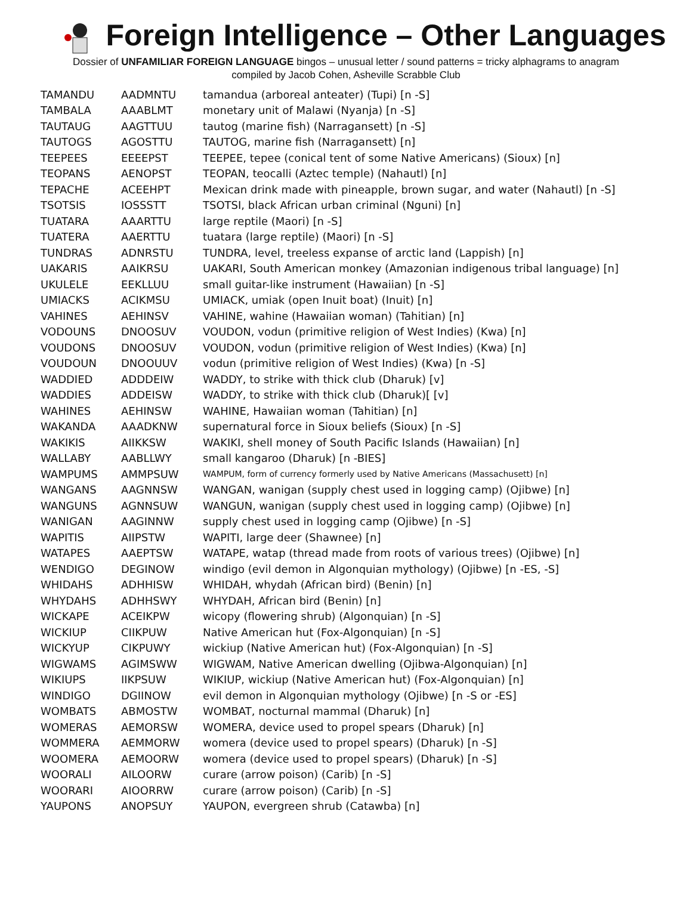Foreign Intelligence – Other Languages
Dossier of UNFAMILIAR FOREIGN LANGUAGE bingos – unusual letter / sound patterns = tricky alphagrams to anagram
compiled by Jacob Cohen, Asheville Scrabble Club
| TAMANDU | AADMNTU | tamandua (arboreal anteater) (Tupi) [n -S] |
| TAMBALA | AAABLMT | monetary unit of Malawi (Nyanja) [n -S] |
| TAUTAUG | AAGTTUU | tautog (marine fish) (Narragansett) [n -S] |
| TAUTOGS | AGOSTTU | TAUTOG, marine fish (Narragansett) [n] |
| TEEPEES | EEEEPST | TEEPEE, tepee (conical tent of some Native Americans) (Sioux) [n] |
| TEOPANS | AENOPST | TEOPAN, teocalli (Aztec temple) (Nahautl) [n] |
| TEPACHE | ACEEHPT | Mexican drink made with pineapple, brown sugar, and water (Nahautl) [n -S] |
| TSOTSIS | IOSSSTT | TSOTSI, black African urban criminal (Nguni) [n] |
| TUATARA | AAARTTU | large reptile (Maori) [n -S] |
| TUATERA | AAERTTU | tuatara (large reptile) (Maori) [n -S] |
| TUNDRAS | ADNRSTU | TUNDRA, level, treeless expanse of arctic land (Lappish) [n] |
| UAKARIS | AAIKRSU | UAKARI, South American monkey (Amazonian indigenous tribal language) [n] |
| UKULELE | EEKLLUU | small guitar-like instrument (Hawaiian) [n -S] |
| UMIACKS | ACIKMSU | UMIACK, umiak (open Inuit boat) (Inuit) [n] |
| VAHINES | AEHINSV | VAHINE, wahine (Hawaiian woman) (Tahitian) [n] |
| VODOUNS | DNOOSUV | VOUDON, vodun (primitive religion of West Indies) (Kwa) [n] |
| VOUDONS | DNOOSUV | VOUDON, vodun (primitive religion of West Indies) (Kwa) [n] |
| VOUDOUN | DNOOUUV | vodun (primitive religion of West Indies) (Kwa) [n -S] |
| WADDIED | ADDDEIW | WADDY, to strike with thick club (Dharuk) [v] |
| WADDIES | ADDEISW | WADDY, to strike with thick club (Dharuk)[ [v] |
| WAHINES | AEHINSW | WAHINE, Hawaiian woman (Tahitian) [n] |
| WAKANDA | AAADKNW | supernatural force in Sioux beliefs (Sioux) [n -S] |
| WAKIKIS | AIIKKSW | WAKIKI, shell money of South Pacific Islands (Hawaiian) [n] |
| WALLABY | AABLLWY | small kangaroo (Dharuk) [n -BIES] |
| WAMPUMS | AMMPSUW | WAMPUM, form of currency formerly used by Native Americans (Massachusett) [n] |
| WANGANS | AAGNNSW | WANGAN, wanigan (supply chest used in logging camp) (Ojibwe) [n] |
| WANGUNS | AGNNSUW | WANGUN, wanigan (supply chest used in logging camp) (Ojibwe) [n] |
| WANIGAN | AAGINNW | supply chest used in logging camp (Ojibwe) [n -S] |
| WAPITIS | AIIPSTW | WAPITI, large deer (Shawnee) [n] |
| WATAPES | AAEPTSW | WATAPE, watap (thread made from roots of various trees) (Ojibwe) [n] |
| WENDIGO | DEGINOW | windigo (evil demon in Algonquian mythology) (Ojibwe) [n -ES, -S] |
| WHIDAHS | ADHHISW | WHIDAH, whydah (African bird) (Benin) [n] |
| WHYDAHS | ADHHSWY | WHYDAH, African bird (Benin) [n] |
| WICKAPE | ACEIKPW | wicopy (flowering shrub) (Algonquian) [n -S] |
| WICKIUP | CIIKPUW | Native American hut (Fox-Algonquian) [n -S] |
| WICKYUP | CIKPUWY | wickiup (Native American hut) (Fox-Algonquian) [n -S] |
| WIGWAMS | AGIMSWW | WIGWAM, Native American dwelling (Ojibwa-Algonquian) [n] |
| WIKIUPS | IIKPSUW | WIKIUP, wickiup (Native American hut) (Fox-Algonquian) [n] |
| WINDIGO | DGIINOW | evil demon in Algonquian mythology (Ojibwe) [n -S or -ES] |
| WOMBATS | ABMOSTW | WOMBAT, nocturnal mammal (Dharuk) [n] |
| WOMERAS | AEMORSW | WOMERA, device used to propel spears (Dharuk) [n] |
| WOMMERA | AEMMORW | womera (device used to propel spears) (Dharuk) [n -S] |
| WOOMERA | AEMOORW | womera (device used to propel spears) (Dharuk) [n -S] |
| WOORALI | AILOORW | curare (arrow poison) (Carib) [n -S] |
| WOORARI | AIOORRW | curare (arrow poison) (Carib) [n -S] |
| YAUPONS | ANOPSUY | YAUPON, evergreen shrub (Catawba) [n] |